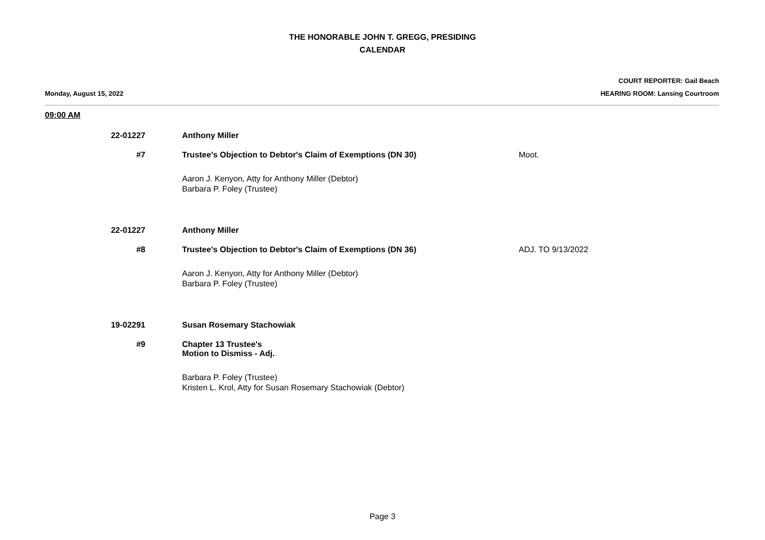THE HONORABLE JOHN T. GREGG, PRESIDING
CALENDAR
Monday, August 15, 2022
COURT REPORTER: Gail Beach
HEARING ROOM: Lansing Courtroom
09:00 AM
22-01227 Anthony Miller
#7 Trustee's Objection to Debtor's Claim of Exemptions (DN 30) Moot.
Aaron J. Kenyon, Atty for Anthony Miller (Debtor)
Barbara P. Foley (Trustee)
22-01227 Anthony Miller
#8 Trustee's Objection to Debtor's Claim of Exemptions (DN 36) ADJ. TO 9/13/2022
Aaron J. Kenyon, Atty for Anthony Miller (Debtor)
Barbara P. Foley (Trustee)
19-02291 Susan Rosemary Stachowiak
#9 Chapter 13 Trustee's
Motion to Dismiss - Adj.
Barbara P. Foley (Trustee)
Kristen L. Krol, Atty for Susan Rosemary Stachowiak (Debtor)
Page 3